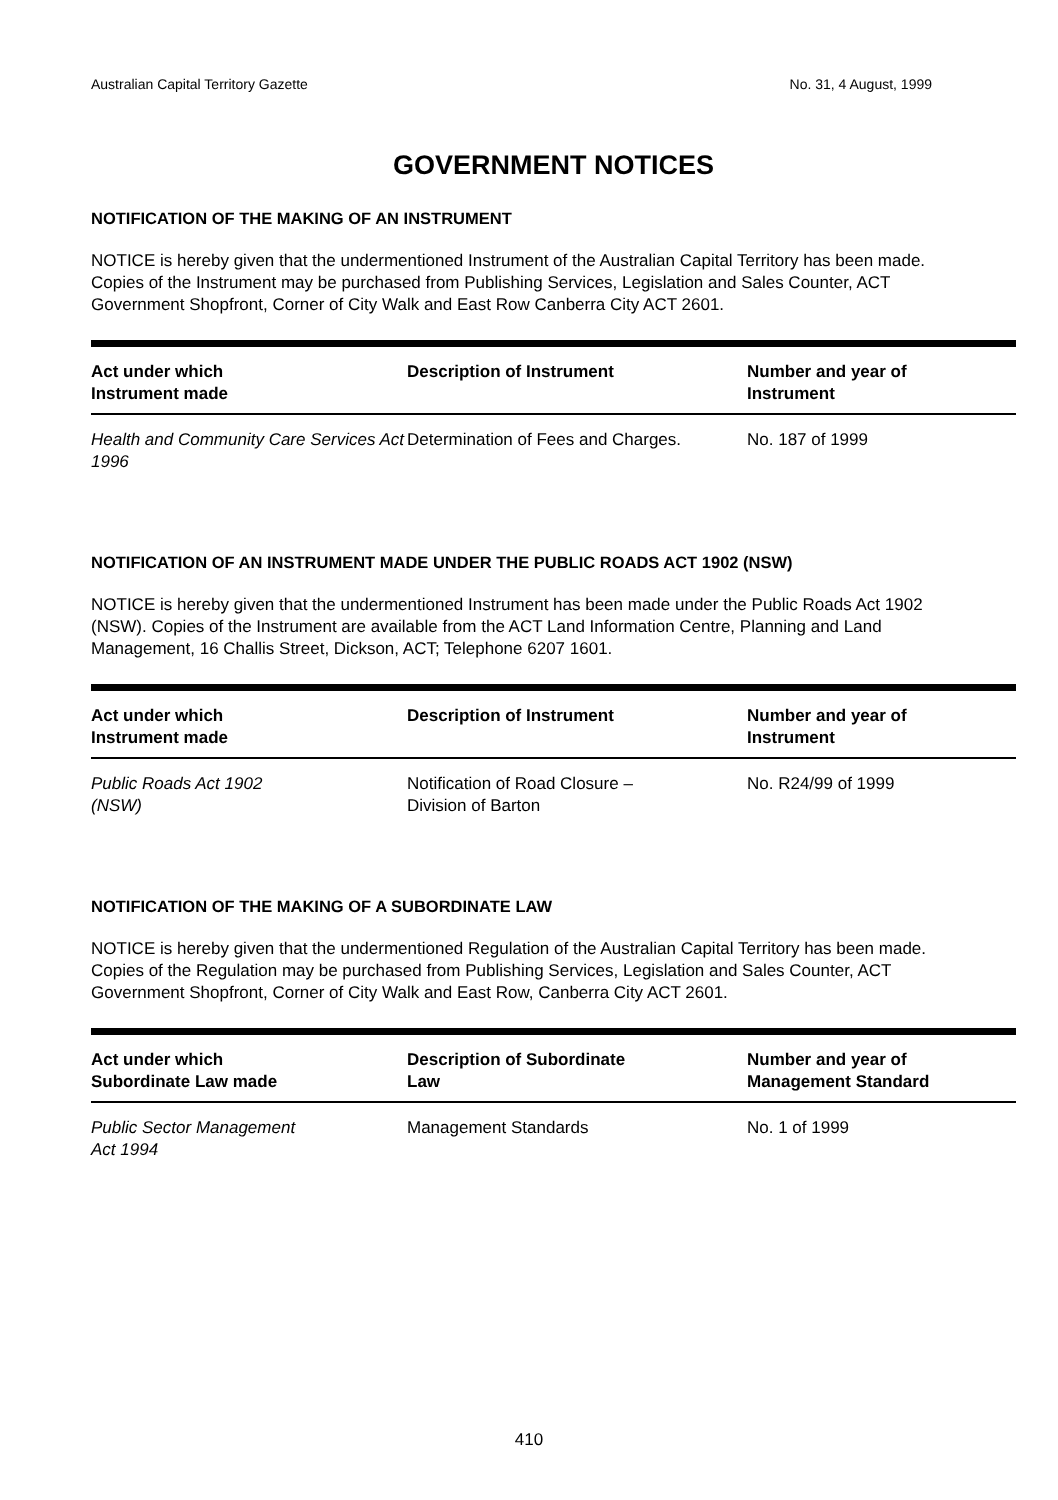Australian Capital Territory Gazette No. 31, 4 August, 1999
GOVERNMENT NOTICES
NOTIFICATION OF THE MAKING OF AN INSTRUMENT
NOTICE is hereby given that the undermentioned Instrument of the Australian Capital Territory has been made. Copies of the Instrument may be purchased from Publishing Services, Legislation and Sales Counter, ACT Government Shopfront, Corner of City Walk and East Row Canberra City ACT 2601.
| Act under which Instrument made | Description of Instrument | Number and year of Instrument |
| --- | --- | --- |
| Health and Community Care Services Act 1996 | Determination of Fees and Charges. | No. 187 of 1999 |
NOTIFICATION OF AN INSTRUMENT MADE UNDER THE PUBLIC ROADS ACT 1902 (NSW)
NOTICE is hereby given that the undermentioned Instrument has been made under the Public Roads Act 1902 (NSW). Copies of the Instrument are available from the ACT Land Information Centre, Planning and Land Management, 16 Challis Street, Dickson, ACT; Telephone 6207 1601.
| Act under which Instrument made | Description of Instrument | Number and year of Instrument |
| --- | --- | --- |
| Public Roads Act 1902 (NSW) | Notification of Road Closure – Division of Barton | No. R24/99 of 1999 |
NOTIFICATION OF THE MAKING OF A SUBORDINATE LAW
NOTICE is hereby given that the undermentioned Regulation of the Australian Capital Territory has been made. Copies of the Regulation may be purchased from Publishing Services, Legislation and Sales Counter, ACT Government Shopfront, Corner of City Walk and East Row, Canberra City ACT 2601.
| Act under which Subordinate Law made | Description of Subordinate Law | Number and year of Management Standard |
| --- | --- | --- |
| Public Sector Management Act 1994 | Management Standards | No. 1 of 1999 |
410